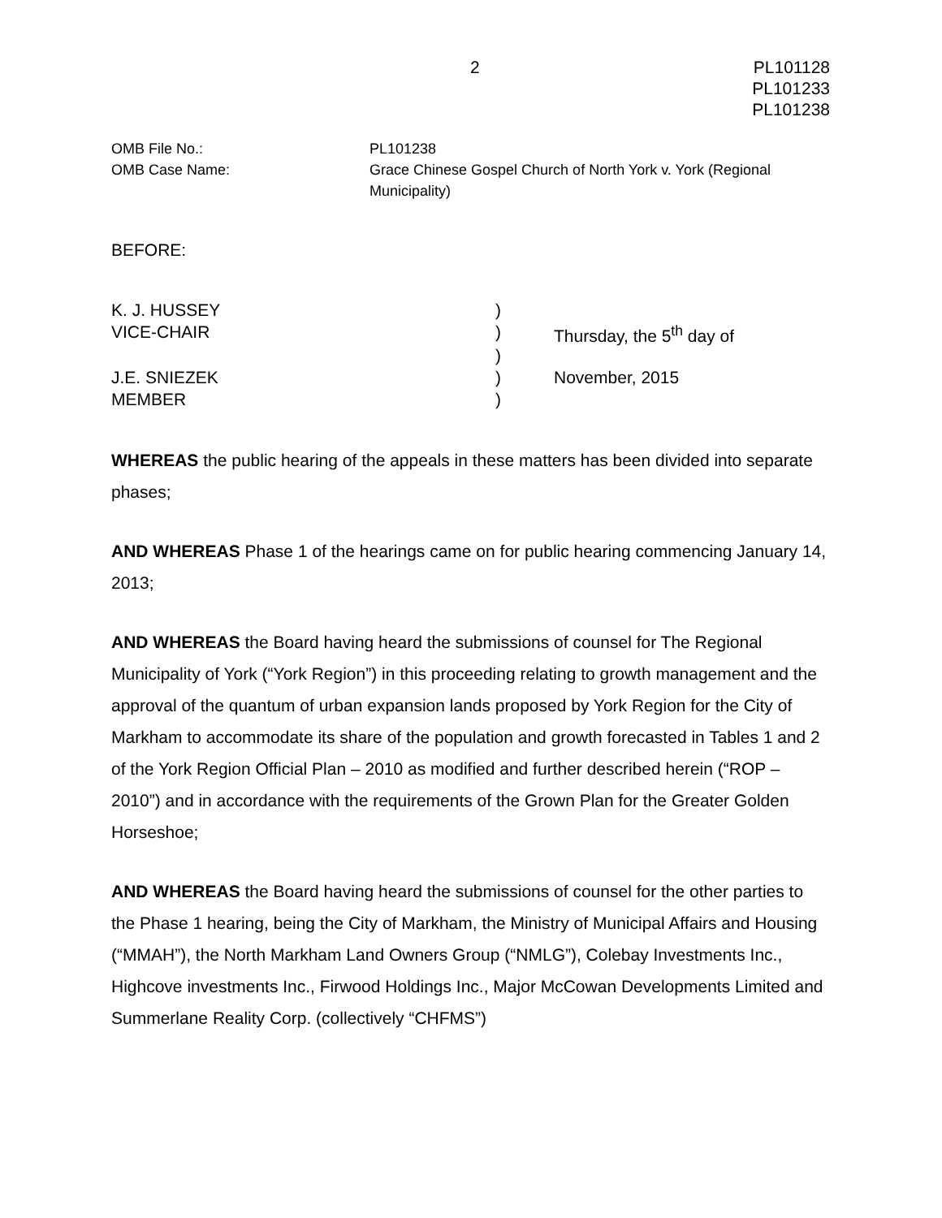2 PL101128
PL101233
PL101238
OMB File No.:
PL101238
OMB Case Name:
Grace Chinese Gospel Church of North York v. York (Regional Municipality)
BEFORE:
| K. J. HUSSEY | ) | |
| VICE-CHAIR | ) | Thursday, the 5<sup>th</sup> day of |
| | ) | |
| J.E. SNIEZEK | ) | November, 2015 |
| MEMBER | ) | |
WHEREAS the public hearing of the appeals in these matters has been divided into separate phases;
AND WHEREAS Phase 1 of the hearings came on for public hearing commencing January 14, 2013;
AND WHEREAS the Board having heard the submissions of counsel for The Regional Municipality of York (“York Region”) in this proceeding relating to growth management and the approval of the quantum of urban expansion lands proposed by York Region for the City of Markham to accommodate its share of the population and growth forecasted in Tables 1 and 2 of the York Region Official Plan – 2010 as modified and further described herein (“ROP – 2010”) and in accordance with the requirements of the Grown Plan for the Greater Golden Horseshoe;
AND WHEREAS the Board having heard the submissions of counsel for the other parties to the Phase 1 hearing, being the City of Markham, the Ministry of Municipal Affairs and Housing (“MMAH”), the North Markham Land Owners Group (“NMLG”), Colebay Investments Inc., Highcove investments Inc., Firwood Holdings Inc., Major McCowan Developments Limited and Summerlane Reality Corp. (collectively “CHFMS”)